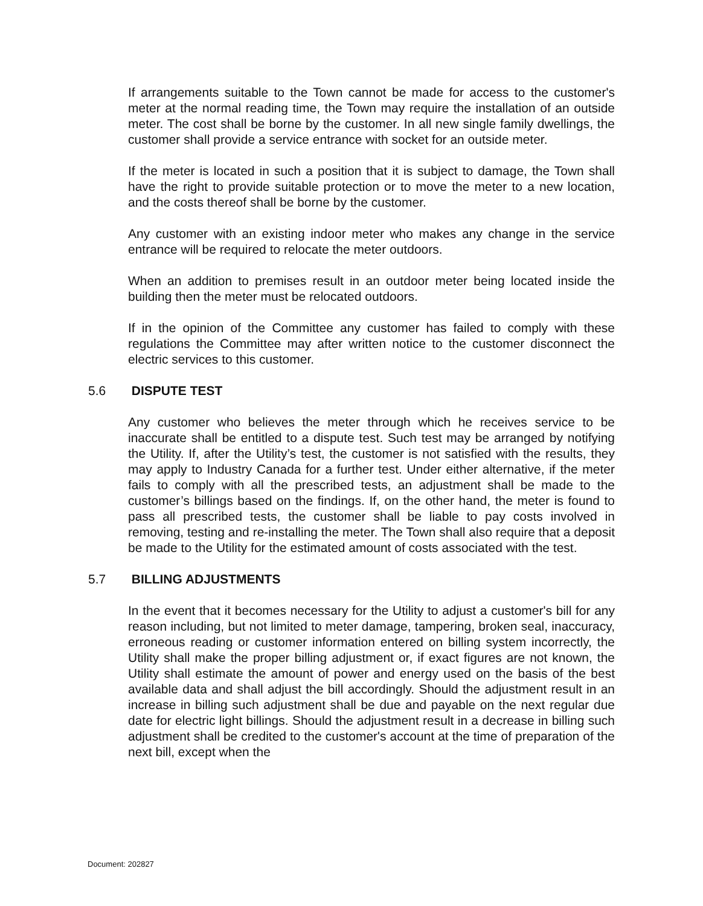If arrangements suitable to the Town cannot be made for access to the customer's meter at the normal reading time, the Town may require the installation of an outside meter. The cost shall be borne by the customer. In all new single family dwellings, the customer shall provide a service entrance with socket for an outside meter.
If the meter is located in such a position that it is subject to damage, the Town shall have the right to provide suitable protection or to move the meter to a new location, and the costs thereof shall be borne by the customer.
Any customer with an existing indoor meter who makes any change in the service entrance will be required to relocate the meter outdoors.
When an addition to premises result in an outdoor meter being located inside the building then the meter must be relocated outdoors.
If in the opinion of the Committee any customer has failed to comply with these regulations the Committee may after written notice to the customer disconnect the electric services to this customer.
5.6 DISPUTE TEST
Any customer who believes the meter through which he receives service to be inaccurate shall be entitled to a dispute test. Such test may be arranged by notifying the Utility. If, after the Utility’s test, the customer is not satisfied with the results, they may apply to Industry Canada for a further test. Under either alternative, if the meter fails to comply with all the prescribed tests, an adjustment shall be made to the customer’s billings based on the findings. If, on the other hand, the meter is found to pass all prescribed tests, the customer shall be liable to pay costs involved in removing, testing and re-installing the meter. The Town shall also require that a deposit be made to the Utility for the estimated amount of costs associated with the test.
5.7 BILLING ADJUSTMENTS
In the event that it becomes necessary for the Utility to adjust a customer's bill for any reason including, but not limited to meter damage, tampering, broken seal, inaccuracy, erroneous reading or customer information entered on billing system incorrectly, the Utility shall make the proper billing adjustment or, if exact figures are not known, the Utility shall estimate the amount of power and energy used on the basis of the best available data and shall adjust the bill accordingly. Should the adjustment result in an increase in billing such adjustment shall be due and payable on the next regular due date for electric light billings. Should the adjustment result in a decrease in billing such adjustment shall be credited to the customer's account at the time of preparation of the next bill, except when the
Document: 202827